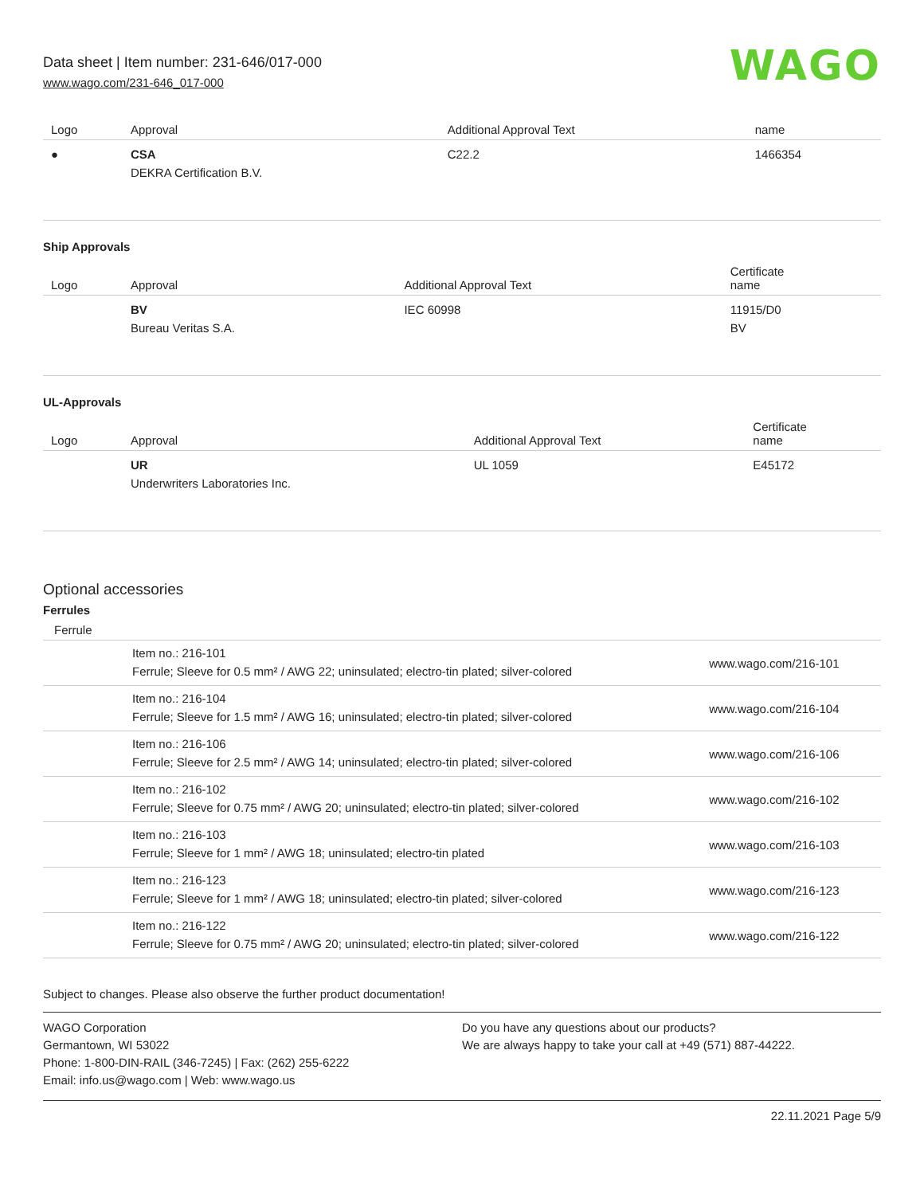Data sheet | Item number: 231-646/017-000
www.wago.com/231-646_017-000
WAGO
| Logo | Approval | Additional Approval Text | name |
| --- | --- | --- | --- |
| ● | CSA DEKRA Certification B.V. | C22.2 | 1466354 |
Ship Approvals
| Logo | Approval | Additional Approval Text | Certificate name |
| --- | --- | --- | --- |
| | BV Bureau Veritas S.A. | IEC 60998 | 11915/D0 BV |
UL-Approvals
| Logo | Approval | Additional Approval Text | Certificate name |
| --- | --- | --- | --- |
| | UR Underwriters Laboratories Inc. | UL 1059 | E45172 |
Optional accessories
Ferrules
| Ferrule | | |
| --- | --- | --- |
| | Item no.: 216-101 Ferrule; Sleeve for 0.5 mm² / AWG 22; uninsulated; electro-tin plated; silver-colored | www.wago.com/216-101 |
| | Item no.: 216-104 Ferrule; Sleeve for 1.5 mm² / AWG 16; uninsulated; electro-tin plated; silver-colored | www.wago.com/216-104 |
| | Item no.: 216-106 Ferrule; Sleeve for 2.5 mm² / AWG 14; uninsulated; electro-tin plated; silver-colored | www.wago.com/216-106 |
| | Item no.: 216-102 Ferrule; Sleeve for 0.75 mm² / AWG 20; uninsulated; electro-tin plated; silver-colored | www.wago.com/216-102 |
| | Item no.: 216-103 Ferrule; Sleeve for 1 mm² / AWG 18; uninsulated; electro-tin plated | www.wago.com/216-103 |
| | Item no.: 216-123 Ferrule; Sleeve for 1 mm² / AWG 18; uninsulated; electro-tin plated; silver-colored | www.wago.com/216-123 |
| | Item no.: 216-122 Ferrule; Sleeve for 0.75 mm² / AWG 20; uninsulated; electro-tin plated; silver-colored | www.wago.com/216-122 |
Subject to changes. Please also observe the further product documentation!
WAGO Corporation
Germantown, WI 53022
Phone: 1-800-DIN-RAIL (346-7245) | Fax: (262) 255-6222
Email: info.us@wago.com | Web: www.wago.us
Do you have any questions about our products?
We are always happy to take your call at +49 (571) 887-44222.
22.11.2021 Page 5/9